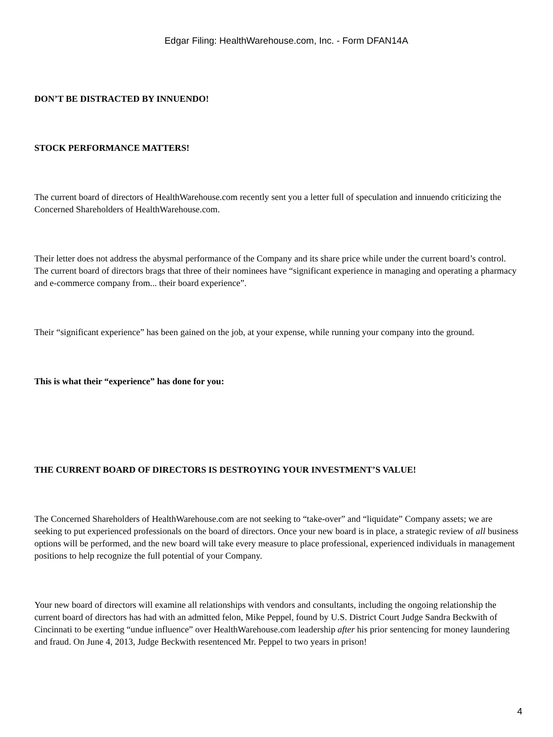Edgar Filing: HealthWarehouse.com, Inc. - Form DFAN14A
DON’T BE DISTRACTED BY INNUENDO!
STOCK PERFORMANCE MATTERS!
The current board of directors of HealthWarehouse.com recently sent you a letter full of speculation and innuendo criticizing the Concerned Shareholders of HealthWarehouse.com.
Their letter does not address the abysmal performance of the Company and its share price while under the current board’s control. The current board of directors brags that three of their nominees have “significant experience in managing and operating a pharmacy and e-commerce company from... their board experience”.
Their “significant experience” has been gained on the job, at your expense, while running your company into the ground.
This is what their “experience” has done for you:
THE CURRENT BOARD OF DIRECTORS IS DESTROYING YOUR INVESTMENT’S VALUE!
The Concerned Shareholders of HealthWarehouse.com are not seeking to “take-over” and “liquidate” Company assets; we are seeking to put experienced professionals on the board of directors. Once your new board is in place, a strategic review of all business options will be performed, and the new board will take every measure to place professional, experienced individuals in management positions to help recognize the full potential of your Company.
Your new board of directors will examine all relationships with vendors and consultants, including the ongoing relationship the current board of directors has had with an admitted felon, Mike Peppel, found by U.S. District Court Judge Sandra Beckwith of Cincinnati to be exerting “undue influence” over HealthWarehouse.com leadership after his prior sentencing for money laundering and fraud. On June 4, 2013, Judge Beckwith resentenced Mr. Peppel to two years in prison!
4